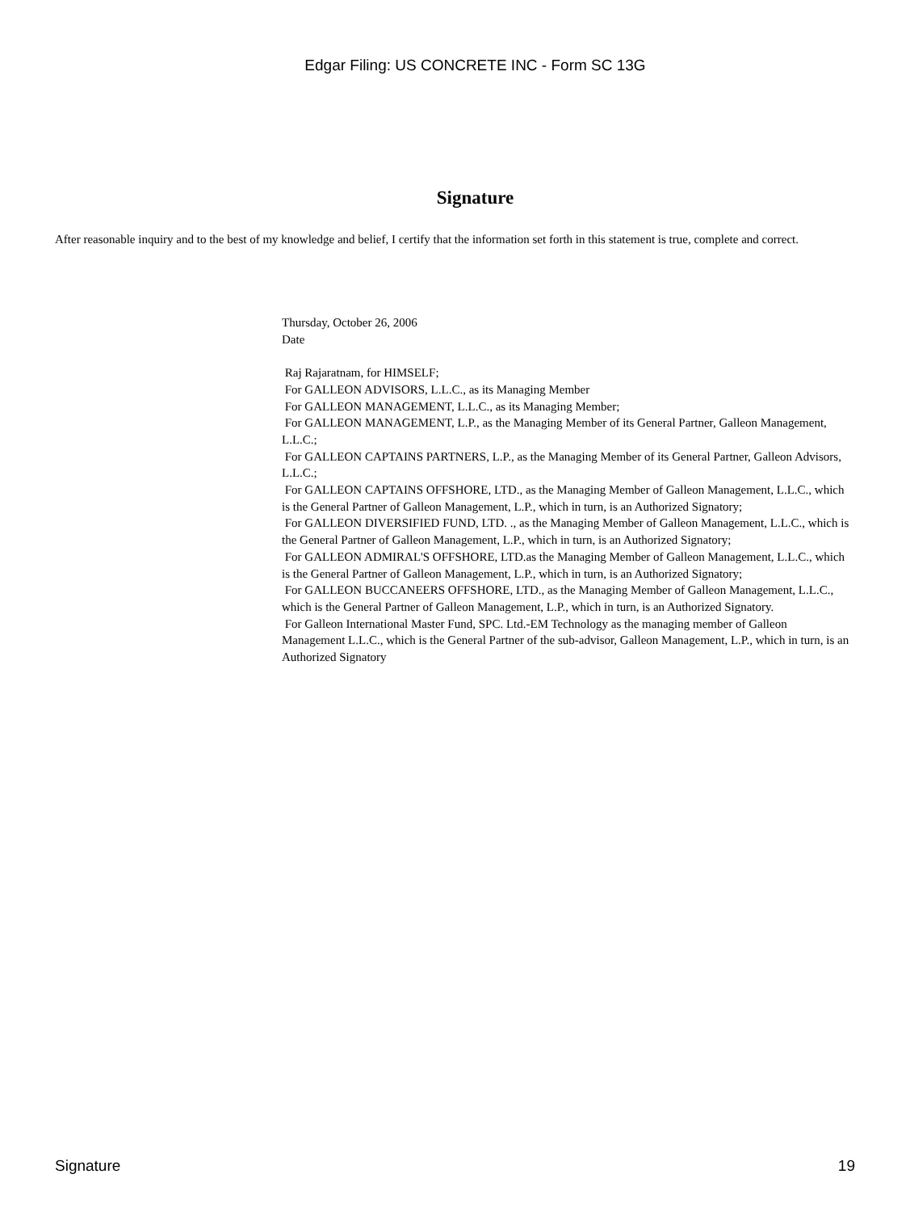Edgar Filing: US CONCRETE INC - Form SC 13G
Signature
After reasonable inquiry and to the best of my knowledge and belief, I certify that the information set forth in this statement is true, complete and correct.
Thursday, October 26, 2006
Date
Raj Rajaratnam, for HIMSELF;
For GALLEON ADVISORS, L.L.C., as its Managing Member
For GALLEON MANAGEMENT, L.L.C., as its Managing Member;
For GALLEON MANAGEMENT, L.P., as the Managing Member of its General Partner, Galleon Management, L.L.C.;
For GALLEON CAPTAINS PARTNERS, L.P., as the Managing Member of its General Partner, Galleon Advisors, L.L.C.;
For GALLEON CAPTAINS OFFSHORE, LTD., as the Managing Member of Galleon Management, L.L.C., which is the General Partner of Galleon Management, L.P., which in turn, is an Authorized Signatory;
For GALLEON DIVERSIFIED FUND, LTD. ., as the Managing Member of Galleon Management, L.L.C., which is the General Partner of Galleon Management, L.P., which in turn, is an Authorized Signatory;
For GALLEON ADMIRAL'S OFFSHORE, LTD.as the Managing Member of Galleon Management, L.L.C., which is the General Partner of Galleon Management, L.P., which in turn, is an Authorized Signatory;
For GALLEON BUCCANEERS OFFSHORE, LTD., as the Managing Member of Galleon Management, L.L.C., which is the General Partner of Galleon Management, L.P., which in turn, is an Authorized Signatory.
For Galleon International Master Fund, SPC. Ltd.-EM Technology as the managing member of Galleon Management L.L.C., which is the General Partner of the sub-advisor, Galleon Management, L.P., which in turn, is an Authorized Signatory
Signature 19